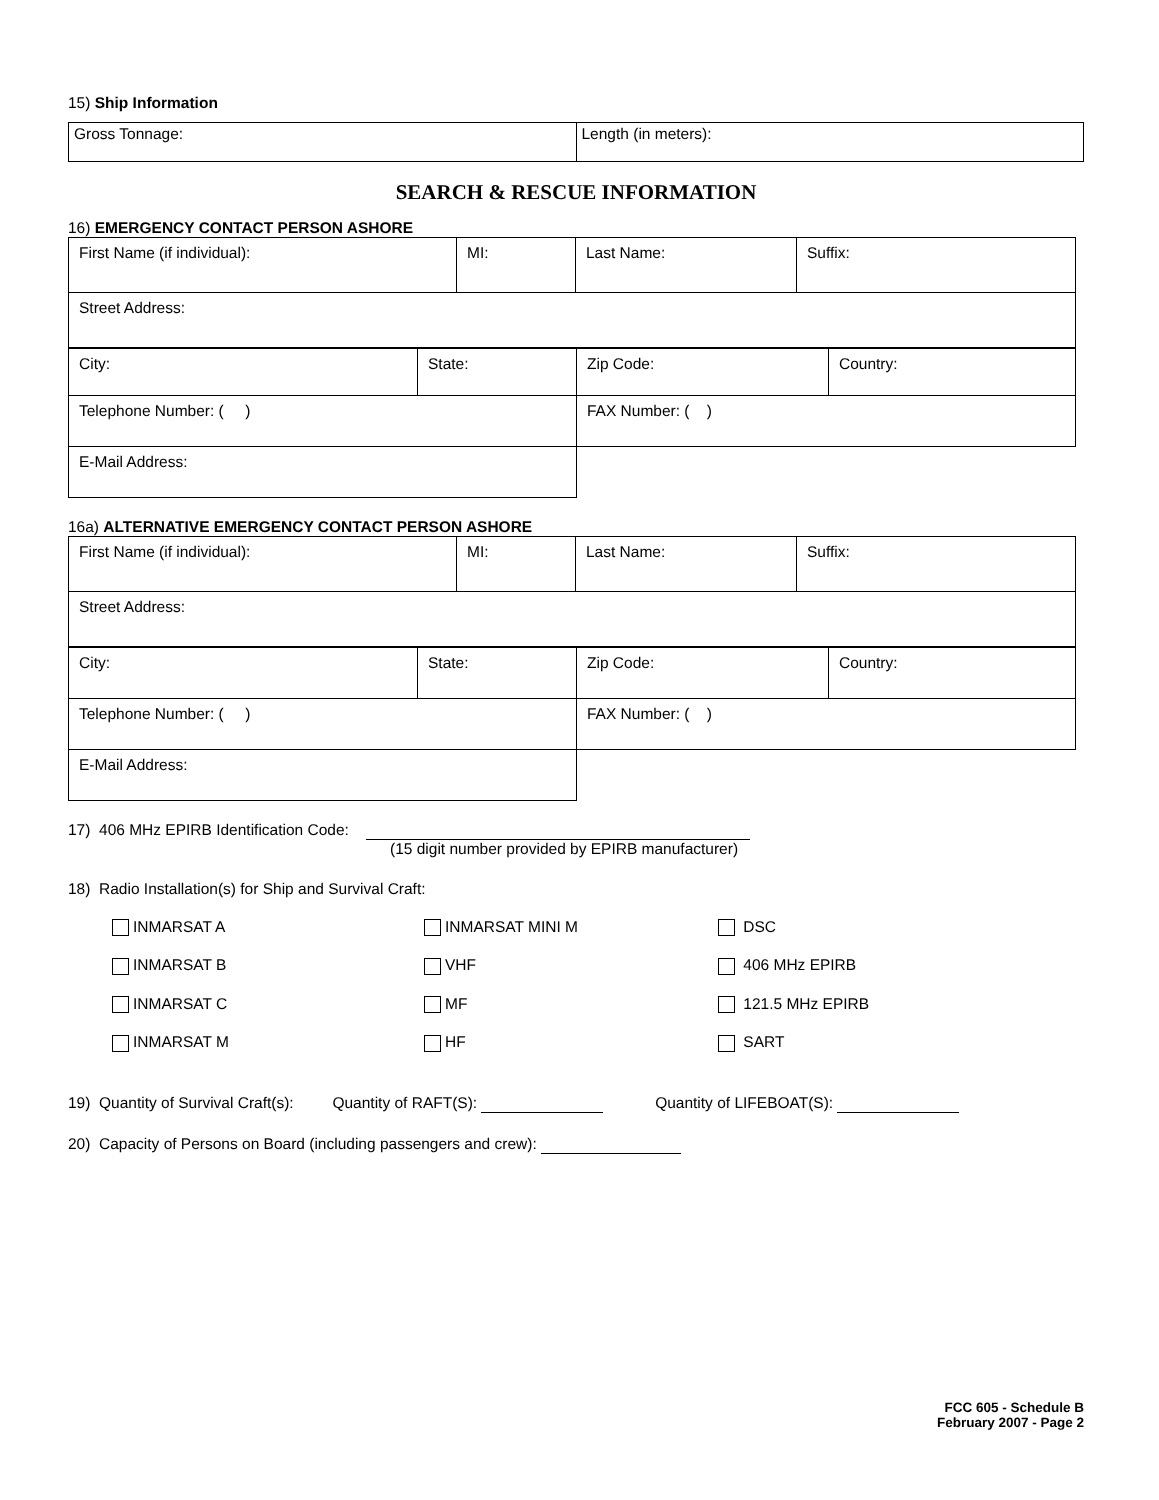15) Ship Information
| Gross Tonnage: | Length (in meters): |
SEARCH & RESCUE INFORMATION
16) EMERGENCY CONTACT PERSON ASHORE
| First Name (if individual): | MI: | Last Name: | Suffix: |
| Street Address: | | | |
| City: | State: | Zip Code: | Country: |
| Telephone Number: ( ) | | FAX Number: ( ) | |
| E-Mail Address: | | | |
16a) ALTERNATIVE EMERGENCY CONTACT PERSON ASHORE
| First Name (if individual): | MI: | Last Name: | Suffix: |
| Street Address: | | | |
| City: | State: | Zip Code: | Country: |
| Telephone Number: ( ) | | FAX Number: ( ) | |
| E-Mail Address: | | | |
17) 406 MHz EPIRB Identification Code:
(15 digit number provided by EPIRB manufacturer)
18) Radio Installation(s) for Ship and Survival Craft:
INMARSAT A
INMARSAT MINI M
DSC
INMARSAT B
VHF
406 MHz EPIRB
INMARSAT C
MF
121.5 MHz EPIRB
INMARSAT M
HF
SART
19) Quantity of Survival Craft(s): Quantity of RAFT(S): Quantity of LIFEBOAT(S):
20) Capacity of Persons on Board (including passengers and crew):
FCC 605 - Schedule B
February 2007 - Page 2